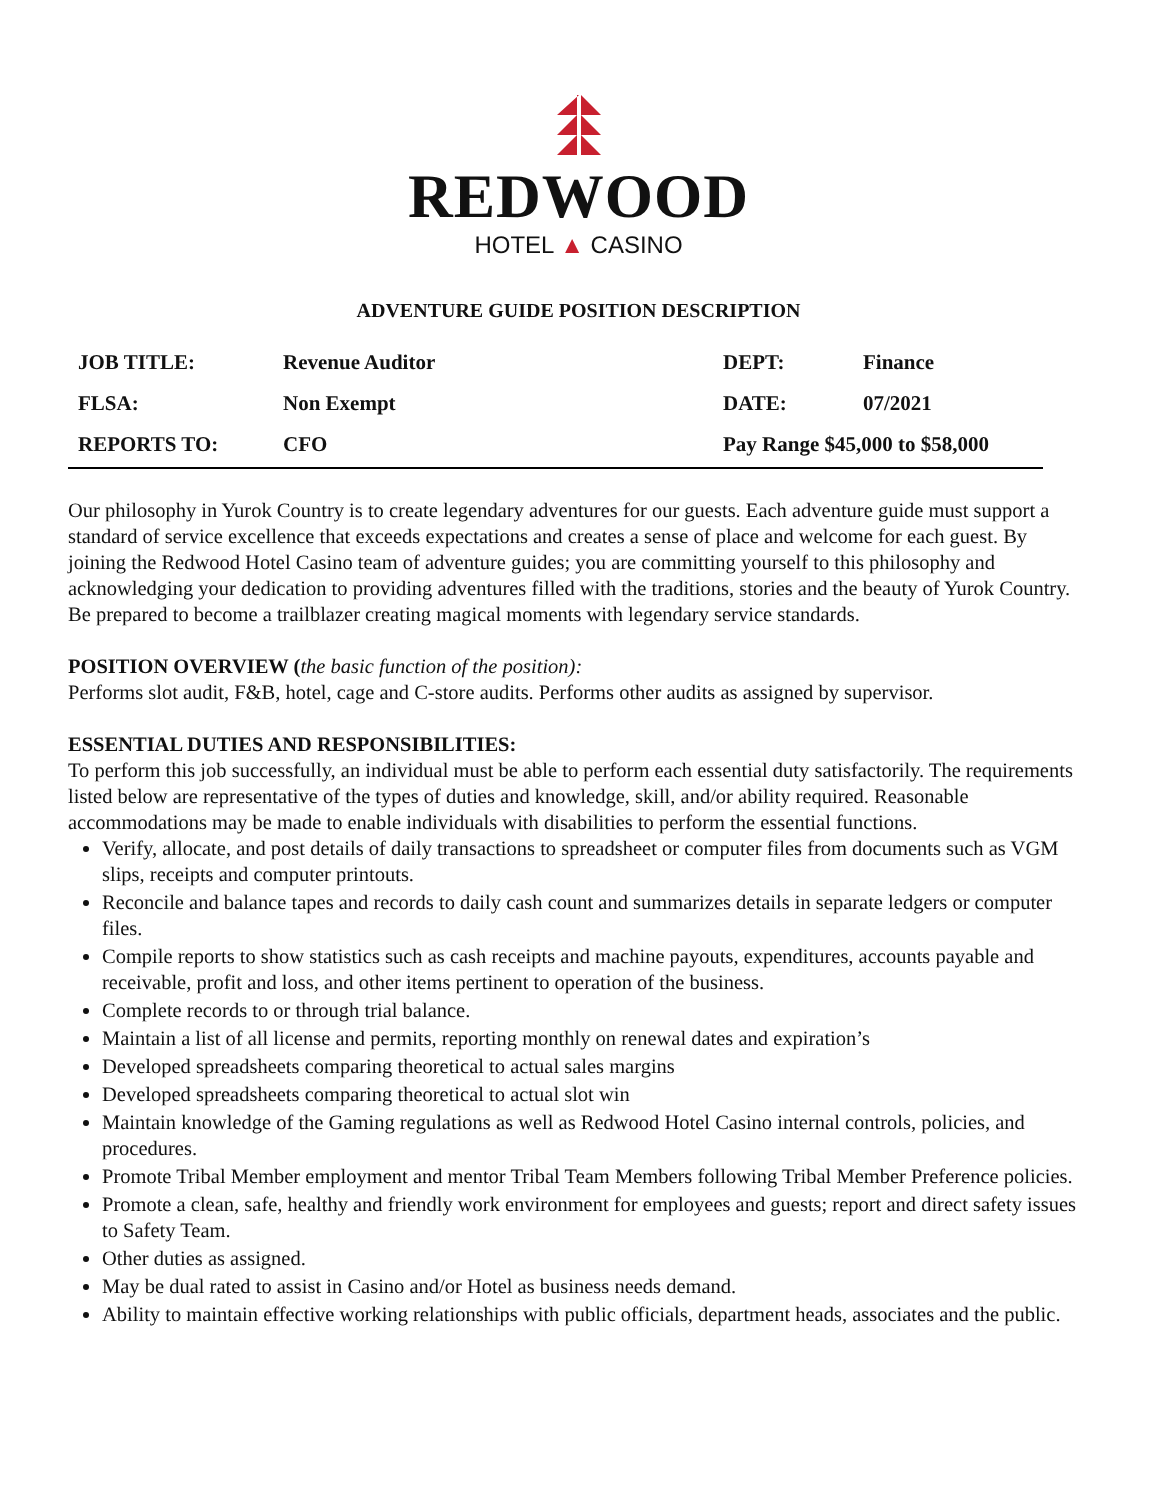REDWOOD
HOTEL ▲ CASINO
ADVENTURE GUIDE POSITION DESCRIPTION
| JOB TITLE: | Revenue Auditor | DEPT: | Finance |
| FLSA: | Non Exempt | DATE: | 07/2021 |
| REPORTS TO: | CFO | Pay Range $45,000 to $58,000 | |
Our philosophy in Yurok Country is to create legendary adventures for our guests. Each adventure guide must support a standard of service excellence that exceeds expectations and creates a sense of place and welcome for each guest. By joining the Redwood Hotel Casino team of adventure guides; you are committing yourself to this philosophy and acknowledging your dedication to providing adventures filled with the traditions, stories and the beauty of Yurok Country. Be prepared to become a trailblazer creating magical moments with legendary service standards.
POSITION OVERVIEW (the basic function of the position):
Performs slot audit, F&B, hotel, cage and C-store audits. Performs other audits as assigned by supervisor.
ESSENTIAL DUTIES AND RESPONSIBILITIES:
To perform this job successfully, an individual must be able to perform each essential duty satisfactorily. The requirements listed below are representative of the types of duties and knowledge, skill, and/or ability required. Reasonable accommodations may be made to enable individuals with disabilities to perform the essential functions.
Verify, allocate, and post details of daily transactions to spreadsheet or computer files from documents such as VGM slips, receipts and computer printouts.
Reconcile and balance tapes and records to daily cash count and summarizes details in separate ledgers or computer files.
Compile reports to show statistics such as cash receipts and machine payouts, expenditures, accounts payable and receivable, profit and loss, and other items pertinent to operation of the business.
Complete records to or through trial balance.
Maintain a list of all license and permits, reporting monthly on renewal dates and expiration’s
Developed spreadsheets comparing theoretical to actual sales margins
Developed spreadsheets comparing theoretical to actual slot win
Maintain knowledge of the Gaming regulations as well as Redwood Hotel Casino internal controls, policies, and procedures.
Promote Tribal Member employment and mentor Tribal Team Members following Tribal Member Preference policies.
Promote a clean, safe, healthy and friendly work environment for employees and guests; report and direct safety issues to Safety Team.
Other duties as assigned.
May be dual rated to assist in Casino and/or Hotel as business needs demand.
Ability to maintain effective working relationships with public officials, department heads, associates and the public.